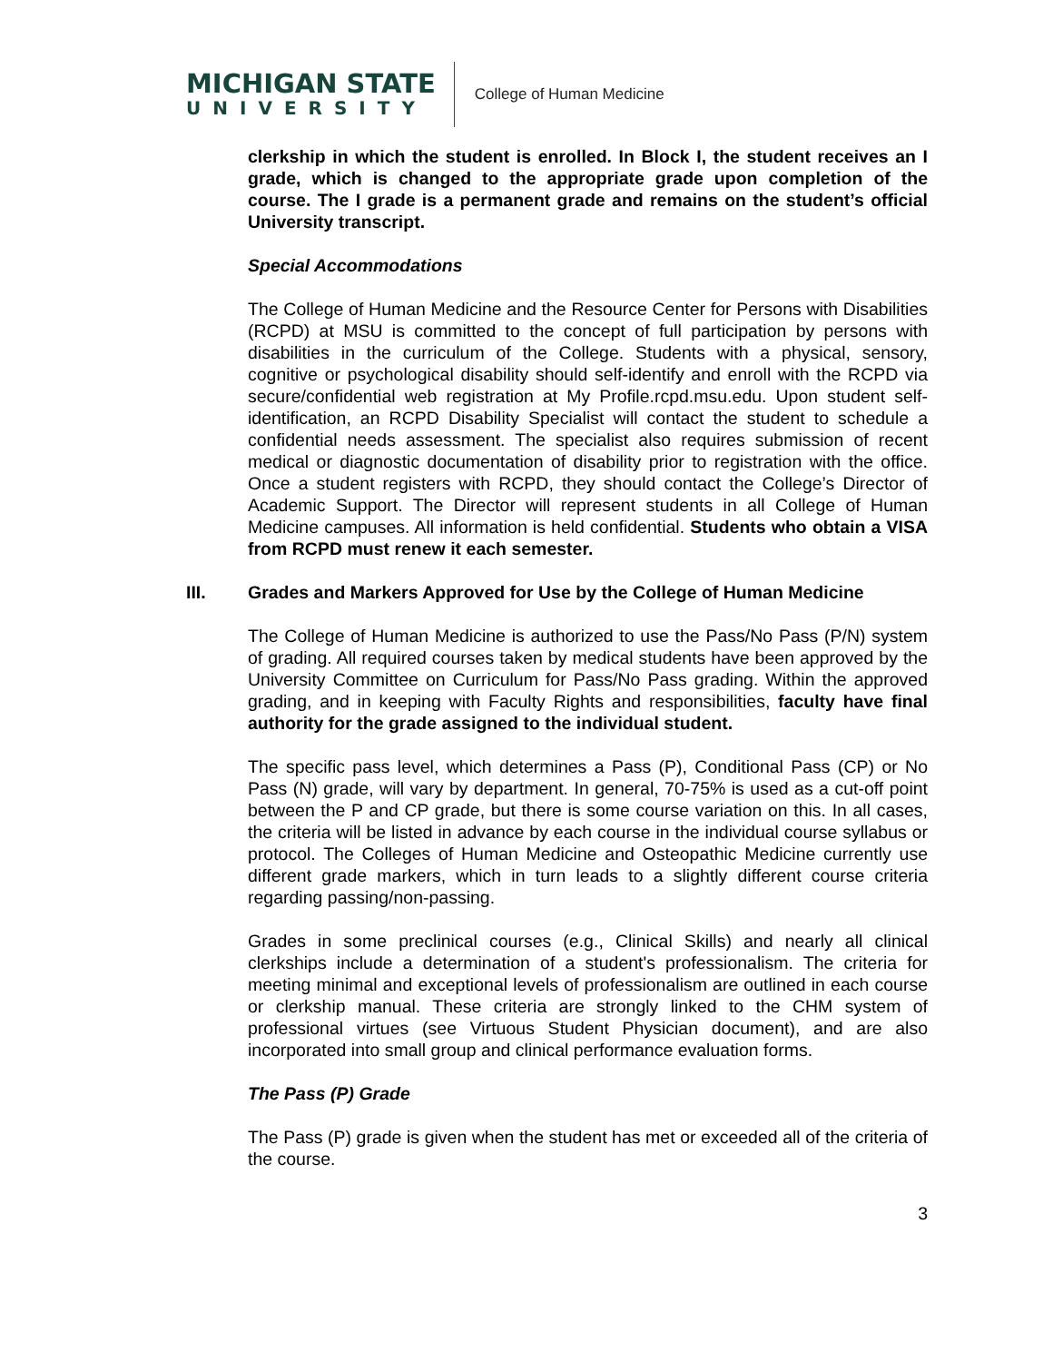MICHIGAN STATE
UNIVERSITY
College of Human Medicine
clerkship in which the student is enrolled. In Block I, the student receives an I grade, which is changed to the appropriate grade upon completion of the course. The I grade is a permanent grade and remains on the student’s official University transcript.
Special Accommodations
The College of Human Medicine and the Resource Center for Persons with Disabilities (RCPD) at MSU is committed to the concept of full participation by persons with disabilities in the curriculum of the College. Students with a physical, sensory, cognitive or psychological disability should self-identify and enroll with the RCPD via secure/confidential web registration at My Profile.rcpd.msu.edu. Upon student self-identification, an RCPD Disability Specialist will contact the student to schedule a confidential needs assessment. The specialist also requires submission of recent medical or diagnostic documentation of disability prior to registration with the office. Once a student registers with RCPD, they should contact the College’s Director of Academic Support. The Director will represent students in all College of Human Medicine campuses. All information is held confidential. Students who obtain a VISA from RCPD must renew it each semester.
III. Grades and Markers Approved for Use by the College of Human Medicine
The College of Human Medicine is authorized to use the Pass/No Pass (P/N) system of grading. All required courses taken by medical students have been approved by the University Committee on Curriculum for Pass/No Pass grading. Within the approved grading, and in keeping with Faculty Rights and responsibilities, faculty have final authority for the grade assigned to the individual student.
The specific pass level, which determines a Pass (P), Conditional Pass (CP) or No Pass (N) grade, will vary by department. In general, 70-75% is used as a cut-off point between the P and CP grade, but there is some course variation on this. In all cases, the criteria will be listed in advance by each course in the individual course syllabus or protocol. The Colleges of Human Medicine and Osteopathic Medicine currently use different grade markers, which in turn leads to a slightly different course criteria regarding passing/non-passing.
Grades in some preclinical courses (e.g., Clinical Skills) and nearly all clinical clerkships include a determination of a student's professionalism. The criteria for meeting minimal and exceptional levels of professionalism are outlined in each course or clerkship manual. These criteria are strongly linked to the CHM system of professional virtues (see Virtuous Student Physician document), and are also incorporated into small group and clinical performance evaluation forms.
The Pass (P) Grade
The Pass (P) grade is given when the student has met or exceeded all of the criteria of the course.
3